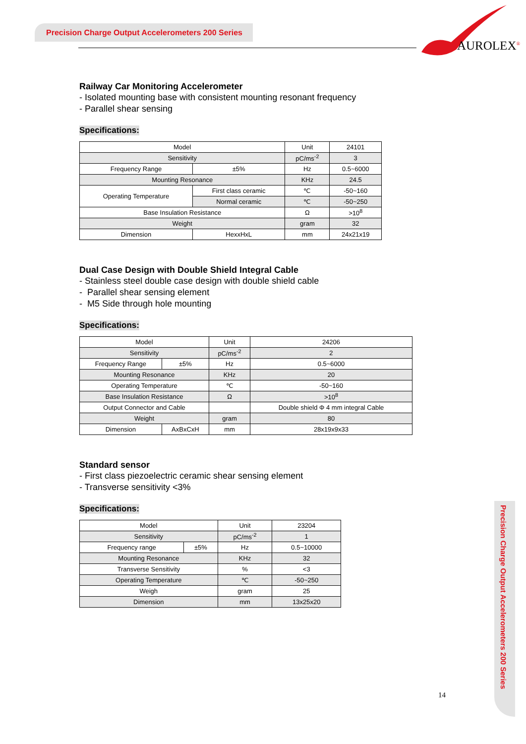Precision Charge Output Accelerometers 200 Series
AUROLEX<sup>®</sup>
Railway Car Monitoring Accelerometer
- Isolated mounting base with consistent mounting resonant frequency
- Parallel shear sensing
Specifications:
| Model | | Unit | 24101 |
| Sensitivity | | pC/ms<sup>-2</sup> | 3 |
| Frequency Range | ±5% | Hz | 0.5~6000 |
| Mounting Resonance | | KHz | 24.5 |
| Operating Temperature | First class ceramic | ℃ | -50~160 |
| | Normal ceramic | ℃ | -50~250 |
| Base Insulation Resistance | | Ω | >10<sup>8</sup> |
| Weight | | gram | 32 |
| Dimension | HexxHxL | mm | 24x21x19 |
Dual Case Design with Double Shield Integral Cable
- Stainless steel double case design with double shield cable
- Parallel shear sensing element
- M5 Side through hole mounting
Specifications:
| Model | | Unit | 24206 |
| Sensitivity | | pC/ms<sup>-2</sup> | 2 |
| Frequency Range | ±5% | Hz | 0.5~6000 |
| Mounting Resonance | | KHz | 20 |
| Operating Temperature | | ℃ | -50~160 |
| Base Insulation Resistance | | Ω | >10<sup>8</sup> |
| Output Connector and Cable | | | Double shield Φ 4 mm integral Cable |
| Weight | | gram | 80 |
| Dimension | AxBxCxH | mm | 28x19x9x33 |
Standard sensor
- First class piezoelectric ceramic shear sensing element
- Transverse sensitivity <3%
Specifications:
| Model | | Unit | 23204 |
| Sensitivity | | pC/ms<sup>-2</sup> | 1 |
| Frequency range | ±5% | Hz | 0.5~10000 |
| Mounting Resonance | | KHz | 32 |
| Transverse Sensitivity | | % | <3 |
| Operating Temperature | | ℃ | -50~250 |
| Weigh | | gram | 25 |
| Dimension | | mm | 13x25x20 |
Precision Charge Output Accelerometers 200 Series
14